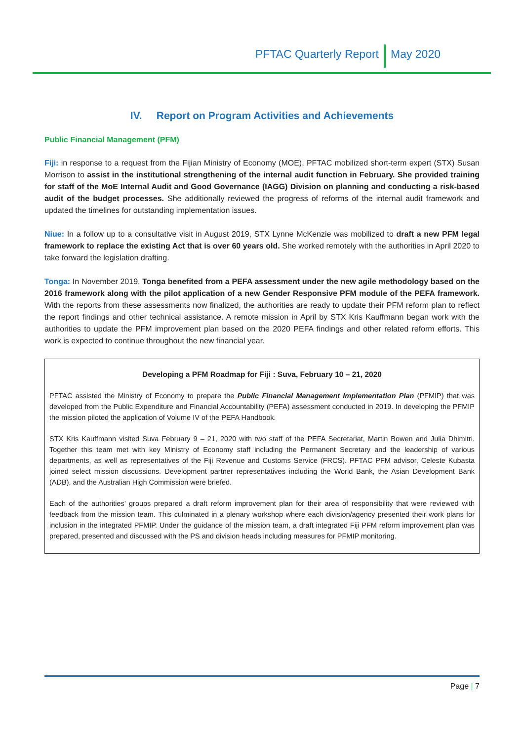PFTAC Quarterly Report May 2020
IV. Report on Program Activities and Achievements
Public Financial Management (PFM)
Fiji: in response to a request from the Fijian Ministry of Economy (MOE), PFTAC mobilized short-term expert (STX) Susan Morrison to assist in the institutional strengthening of the internal audit function in February. She provided training for staff of the MoE Internal Audit and Good Governance (IAGG) Division on planning and conducting a risk-based audit of the budget processes. She additionally reviewed the progress of reforms of the internal audit framework and updated the timelines for outstanding implementation issues.
Niue: In a follow up to a consultative visit in August 2019, STX Lynne McKenzie was mobilized to draft a new PFM legal framework to replace the existing Act that is over 60 years old. She worked remotely with the authorities in April 2020 to take forward the legislation drafting.
Tonga: In November 2019, Tonga benefited from a PEFA assessment under the new agile methodology based on the 2016 framework along with the pilot application of a new Gender Responsive PFM module of the PEFA framework. With the reports from these assessments now finalized, the authorities are ready to update their PFM reform plan to reflect the report findings and other technical assistance. A remote mission in April by STX Kris Kauffmann began work with the authorities to update the PFM improvement plan based on the 2020 PEFA findings and other related reform efforts. This work is expected to continue throughout the new financial year.
Developing a PFM Roadmap for Fiji : Suva, February 10 – 21, 2020
PFTAC assisted the Ministry of Economy to prepare the Public Financial Management Implementation Plan (PFMIP) that was developed from the Public Expenditure and Financial Accountability (PEFA) assessment conducted in 2019. In developing the PFMIP the mission piloted the application of Volume IV of the PEFA Handbook.
STX Kris Kauffmann visited Suva February 9 – 21, 2020 with two staff of the PEFA Secretariat, Martin Bowen and Julia Dhimitri. Together this team met with key Ministry of Economy staff including the Permanent Secretary and the leadership of various departments, as well as representatives of the Fiji Revenue and Customs Service (FRCS). PFTAC PFM advisor, Celeste Kubasta joined select mission discussions. Development partner representatives including the World Bank, the Asian Development Bank (ADB), and the Australian High Commission were briefed.
Each of the authorities’ groups prepared a draft reform improvement plan for their area of responsibility that were reviewed with feedback from the mission team. This culminated in a plenary workshop where each division/agency presented their work plans for inclusion in the integrated PFMIP. Under the guidance of the mission team, a draft integrated Fiji PFM reform improvement plan was prepared, presented and discussed with the PS and division heads including measures for PFMIP monitoring.
Page | 7